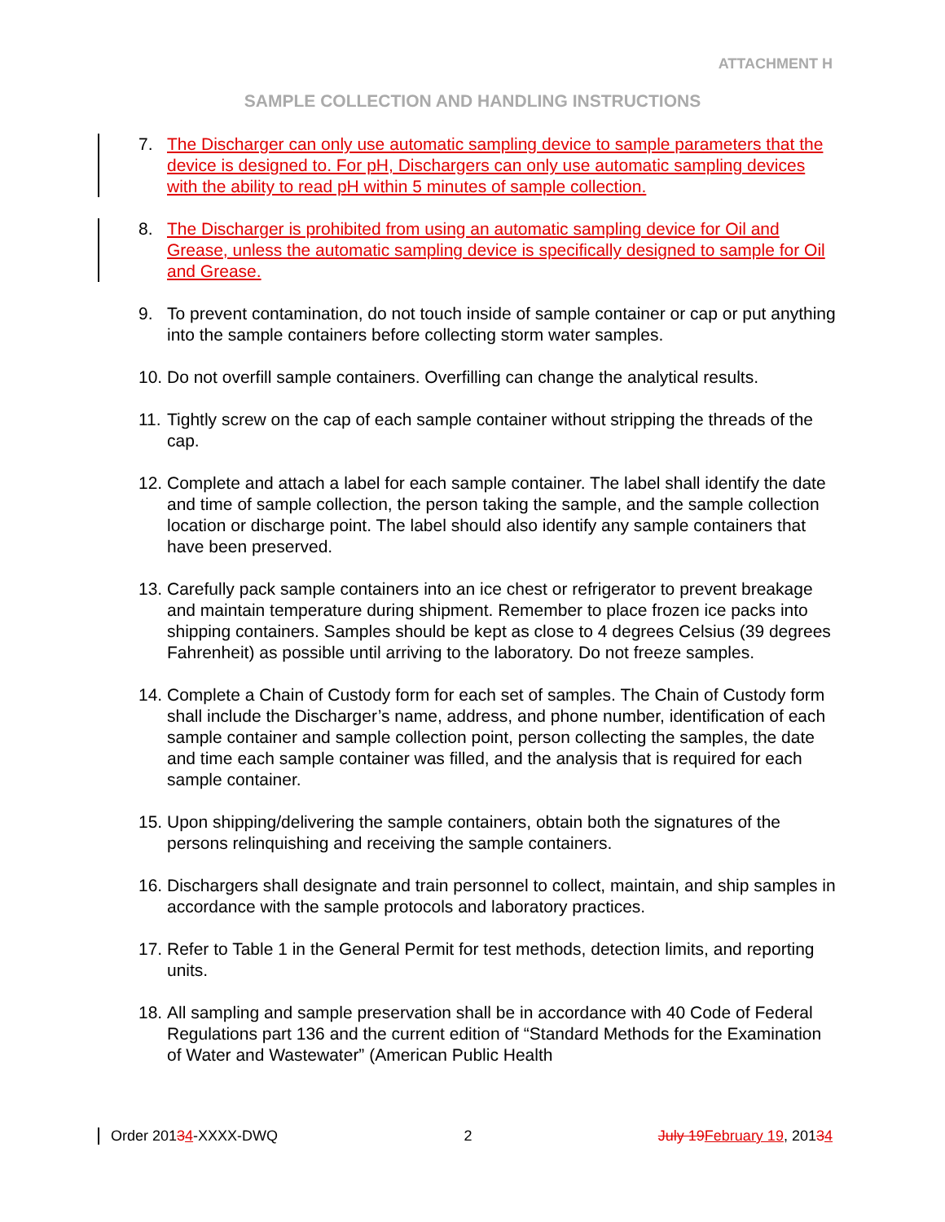ATTACHMENT H
SAMPLE COLLECTION AND HANDLING INSTRUCTIONS
7. The Discharger can only use automatic sampling device to sample parameters that the device is designed to. For pH, Dischargers can only use automatic sampling devices with the ability to read pH within 5 minutes of sample collection.
8. The Discharger is prohibited from using an automatic sampling device for Oil and Grease, unless the automatic sampling device is specifically designed to sample for Oil and Grease.
9. To prevent contamination, do not touch inside of sample container or cap or put anything into the sample containers before collecting storm water samples.
10. Do not overfill sample containers. Overfilling can change the analytical results.
11. Tightly screw on the cap of each sample container without stripping the threads of the cap.
12. Complete and attach a label for each sample container. The label shall identify the date and time of sample collection, the person taking the sample, and the sample collection location or discharge point. The label should also identify any sample containers that have been preserved.
13. Carefully pack sample containers into an ice chest or refrigerator to prevent breakage and maintain temperature during shipment. Remember to place frozen ice packs into shipping containers. Samples should be kept as close to 4 degrees Celsius (39 degrees Fahrenheit) as possible until arriving to the laboratory. Do not freeze samples.
14. Complete a Chain of Custody form for each set of samples. The Chain of Custody form shall include the Discharger’s name, address, and phone number, identification of each sample container and sample collection point, person collecting the samples, the date and time each sample container was filled, and the analysis that is required for each sample container.
15. Upon shipping/delivering the sample containers, obtain both the signatures of the persons relinquishing and receiving the sample containers.
16. Dischargers shall designate and train personnel to collect, maintain, and ship samples in accordance with the sample protocols and laboratory practices.
17. Refer to Table 1 in the General Permit for test methods, detection limits, and reporting units.
18. All sampling and sample preservation shall be in accordance with 40 Code of Federal Regulations part 136 and the current edition of “Standard Methods for the Examination of Water and Wastewater” (American Public Health
Order 20134-XXXX-DWQ 2 July 19February 19, 20134